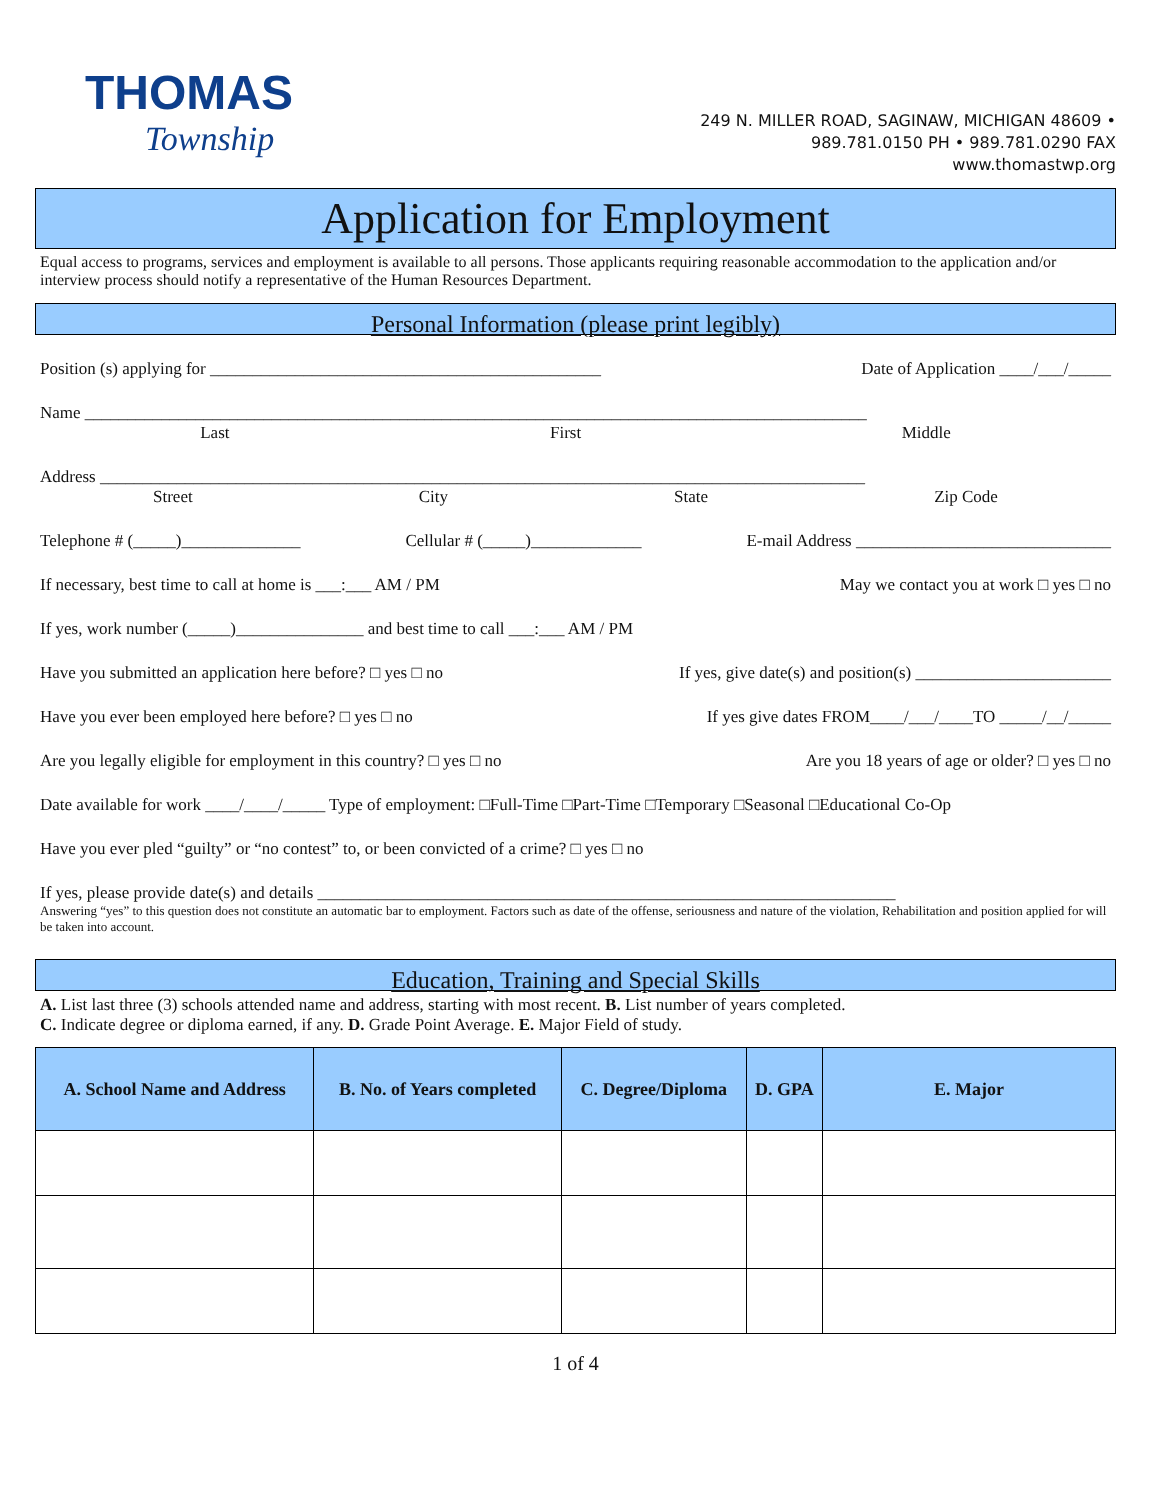THOMAS
Township
249 N. MILLER ROAD, SAGINAW, MICHIGAN 48609 •
989.781.0150 PH • 989.781.0290 FAX
www.thomastwp.org
Application for Employment
Equal access to programs, services and employment is available to all persons. Those applicants requiring reasonable accommodation to the application and/or interview process should notify a representative of the Human Resources Department.
Personal Information (please print legibly)
Position (s) applying for ______________________________________________ Date of Application ____/___/_____
Name ____________________________________________________________________________________________
Last First Middle
Address __________________________________________________________________________________________
Street City State Zip Code
Telephone # (_____)______________ Cellular # (_____)_____________ E-mail Address ______________________________
If necessary, best time to call at home is ___:___ AM / PM May we contact you at work □ yes □ no
If yes, work number (_____)_______________ and best time to call ___:___ AM / PM
Have you submitted an application here before? □ yes □ no If yes, give date(s) and position(s) _______________________
Have you ever been employed here before? □ yes □ no If yes give dates FROM____/___/____TO _____/__/_____
Are you legally eligible for employment in this country? □ yes □ no Are you 18 years of age or older? □ yes □ no
Date available for work ____/____/_____ Type of employment: □Full-Time □Part-Time □Temporary □Seasonal □Educational Co-Op
Have you ever pled “guilty” or “no contest” to, or been convicted of a crime? □ yes □ no
If yes, please provide date(s) and details ____________________________________________________________________
Answering “yes” to this question does not constitute an automatic bar to employment. Factors such as date of the offense, seriousness and nature of the violation, Rehabilitation and position applied for will be taken into account.
Education, Training and Special Skills
A. List last three (3) schools attended name and address, starting with most recent. B. List number of years completed.
C. Indicate degree or diploma earned, if any. D. Grade Point Average. E. Major Field of study.
| A. School Name and Address | B. No. of Years completed | C. Degree/Diploma | D. GPA | E. Major |
| --- | --- | --- | --- | --- |
1 of 4